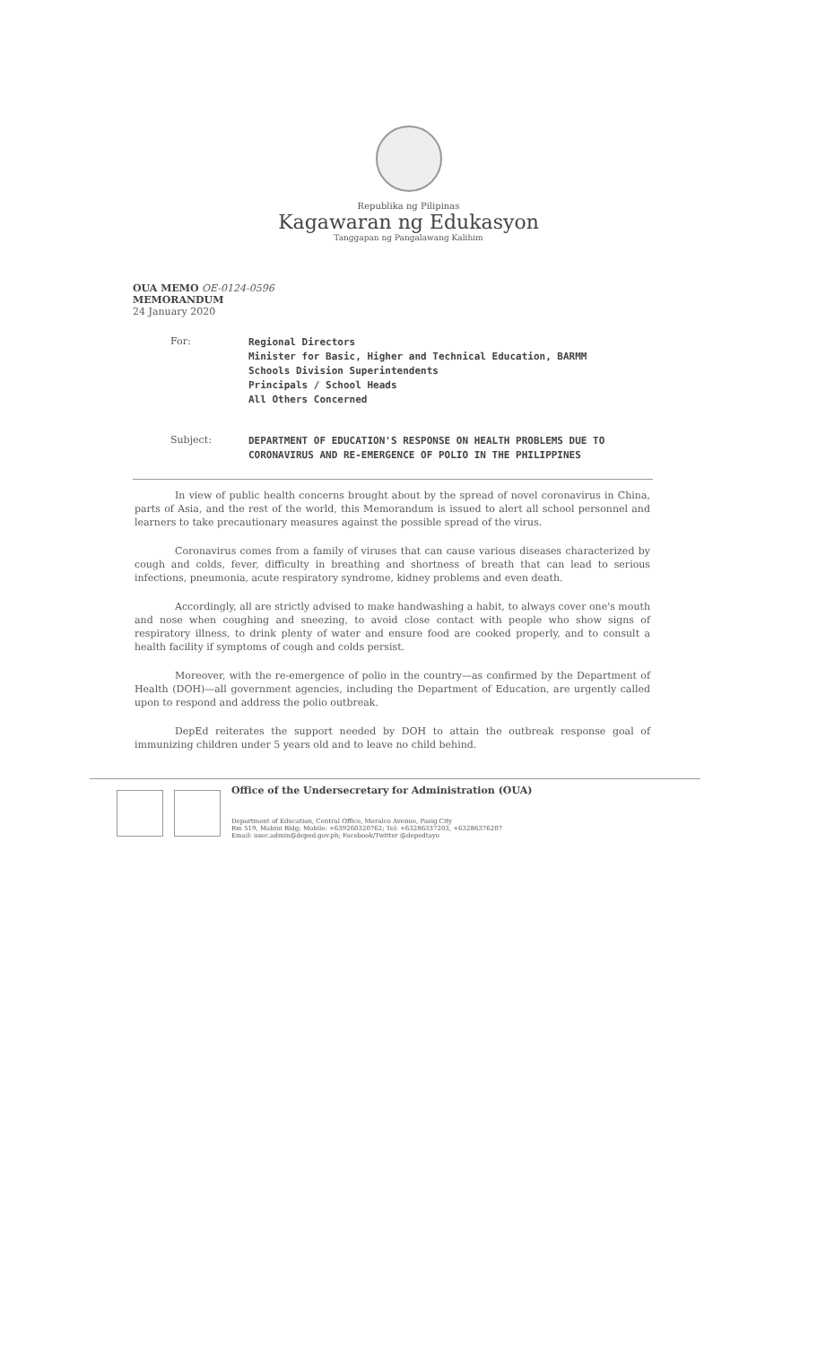Republika ng Pilipinas
Kagawaran ng Edukasyon
Tanggapan ng Pangalawang Kalihim
OUA MEMO OE-0124-0596
MEMORANDUM
24 January 2020
For:
Regional Directors
Minister for Basic, Higher and Technical Education, BARMM
Schools Division Superintendents
Principals / School Heads
All Others Concerned
Subject:
DEPARTMENT OF EDUCATION'S RESPONSE ON HEALTH PROBLEMS DUE TO CORONAVIRUS AND RE-EMERGENCE OF POLIO IN THE PHILIPPINES
In view of public health concerns brought about by the spread of novel coronavirus in China, parts of Asia, and the rest of the world, this Memorandum is issued to alert all school personnel and learners to take precautionary measures against the possible spread of the virus.
Coronavirus comes from a family of viruses that can cause various diseases characterized by cough and colds, fever, difficulty in breathing and shortness of breath that can lead to serious infections, pneumonia, acute respiratory syndrome, kidney problems and even death.
Accordingly, all are strictly advised to make handwashing a habit, to always cover one's mouth and nose when coughing and sneezing, to avoid close contact with people who show signs of respiratory illness, to drink plenty of water and ensure food are cooked properly, and to consult a health facility if symptoms of cough and colds persist.
Moreover, with the re-emergence of polio in the country—as confirmed by the Department of Health (DOH)—all government agencies, including the Department of Education, are urgently called upon to respond and address the polio outbreak.
DepEd reiterates the support needed by DOH to attain the outbreak response goal of immunizing children under 5 years old and to leave no child behind.
Office of the Undersecretary for Administration (OUA)
Department of Education, Central Office, Meralco Avenue, Pasig City
Rm 519, Mabini Bldg; Mobile: +639260320762; Tel: +63286337203, +63286376207
Email: usec.admin@deped.gov.ph; Facebook/Twitter @depedtayo